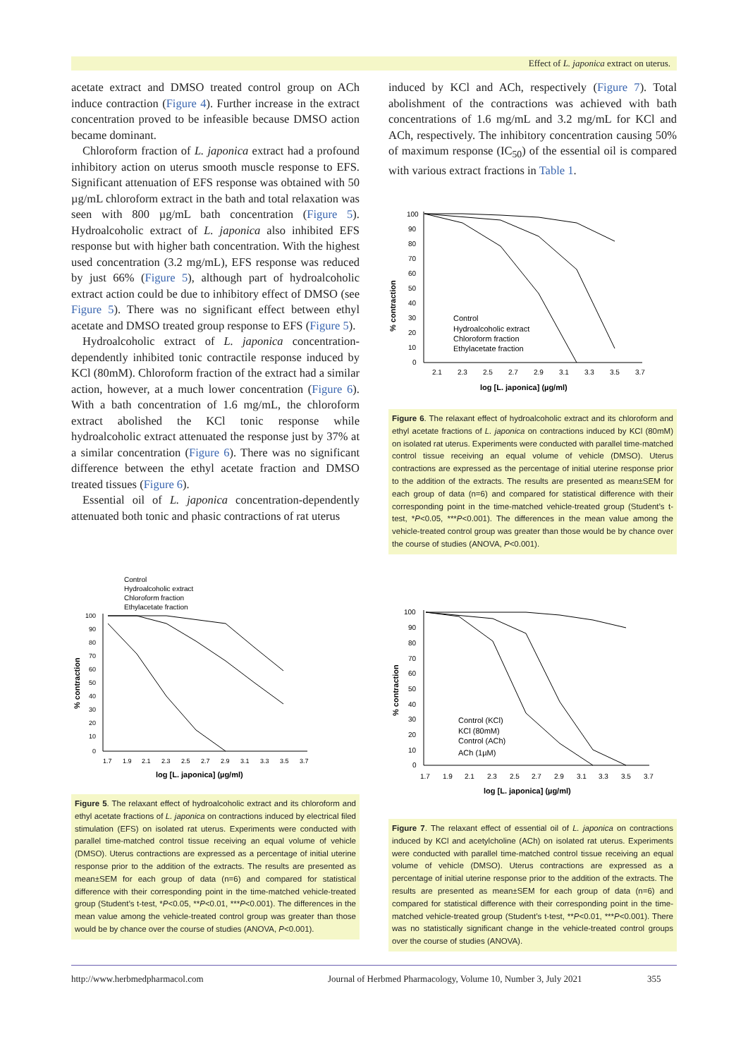Effect of L. japonica extract on uterus.
acetate extract and DMSO treated control group on ACh induce contraction (Figure 4). Further increase in the extract concentration proved to be infeasible because DMSO action became dominant.
Chloroform fraction of L. japonica extract had a profound inhibitory action on uterus smooth muscle response to EFS. Significant attenuation of EFS response was obtained with 50 µg/mL chloroform extract in the bath and total relaxation was seen with 800 µg/mL bath concentration (Figure 5). Hydroalcoholic extract of L. japonica also inhibited EFS response but with higher bath concentration. With the highest used concentration (3.2 mg/mL), EFS response was reduced by just 66% (Figure 5), although part of hydroalcoholic extract action could be due to inhibitory effect of DMSO (see Figure 5). There was no significant effect between ethyl acetate and DMSO treated group response to EFS (Figure 5).
Hydroalcoholic extract of L. japonica concentration-dependently inhibited tonic contractile response induced by KCl (80mM). Chloroform fraction of the extract had a similar action, however, at a much lower concentration (Figure 6). With a bath concentration of 1.6 mg/mL, the chloroform extract abolished the KCl tonic response while hydroalcoholic extract attenuated the response just by 37% at a similar concentration (Figure 6). There was no significant difference between the ethyl acetate fraction and DMSO treated tissues (Figure 6).
Essential oil of L. japonica concentration-dependently attenuated both tonic and phasic contractions of rat uterus
induced by KCl and ACh, respectively (Figure 7). Total abolishment of the contractions was achieved with bath concentrations of 1.6 mg/mL and 3.2 mg/mL for KCl and ACh, respectively. The inhibitory concentration causing 50% of maximum response (IC<sub>50</sub>) of the essential oil is compared with various extract fractions in Table 1.
% contraction
100
90
80
70
60
50
40
30
20
10
0
2.1
2.3
2.5
2.7
2.9
3.1
3.3
3.5
3.7
log [L. japonica] (µg/ml)
Control
Hydroalcoholic extract
Chloroform fraction
Ethylacetate fraction
Figure 6. The relaxant effect of hydroalcoholic extract and its chloroform and ethyl acetate fractions of L. japonica on contractions induced by KCl (80mM) on isolated rat uterus. Experiments were conducted with parallel time-matched control tissue receiving an equal volume of vehicle (DMSO). Uterus contractions are expressed as the percentage of initial uterine response prior to the addition of the extracts. The results are presented as mean±SEM for each group of data (n=6) and compared for statistical difference with their corresponding point in the time-matched vehicle-treated group (Student’s t-test, *P<0.05, ***P<0.001). The differences in the mean value among the vehicle-treated control group was greater than those would be by chance over the course of studies (ANOVA, P<0.001).
Control
Hydroalcoholic extract
Chloroform fraction
Ethylacetate fraction
% contraction
100
90
80
70
60
50
40
30
20
10
0
1.7
1.9
2.1
2.3
2.5
2.7
2.9
3.1
3.3
3.5
3.7
log [L. japonica] (µg/ml)
Figure 5. The relaxant effect of hydroalcoholic extract and its chloroform and ethyl acetate fractions of L. japonica on contractions induced by electrical filed stimulation (EFS) on isolated rat uterus. Experiments were conducted with parallel time-matched control tissue receiving an equal volume of vehicle (DMSO). Uterus contractions are expressed as a percentage of initial uterine response prior to the addition of the extracts. The results are presented as mean±SEM for each group of data (n=6) and compared for statistical difference with their corresponding point in the time-matched vehicle-treated group (Student’s t-test, *P<0.05, **P<0.01, ***P<0.001). The differences in the mean value among the vehicle-treated control group was greater than those would be by chance over the course of studies (ANOVA, P<0.001).
% contraction
100
90
80
70
60
50
40
30
20
10
0
1.7
1.9
2.1
2.3
2.5
2.7
2.9
3.1
3.3
3.5
3.7
log [L. japonica] (µg/ml)
Control (KCl)
KCl (80mM)
Control (ACh)
ACh (1µM)
Figure 7. The relaxant effect of essential oil of L. japonica on contractions induced by KCl and acetylcholine (ACh) on isolated rat uterus. Experiments were conducted with parallel time-matched control tissue receiving an equal volume of vehicle (DMSO). Uterus contractions are expressed as a percentage of initial uterine response prior to the addition of the extracts. The results are presented as mean±SEM for each group of data (n=6) and compared for statistical difference with their corresponding point in the time-matched vehicle-treated group (Student’s t-test, **P<0.01, ***P<0.001). There was no statistically significant change in the vehicle-treated control groups over the course of studies (ANOVA).
http://www.herbmedpharmacol.com
Journal of Herbmed Pharmacology, Volume 10, Number 3, July 2021
355